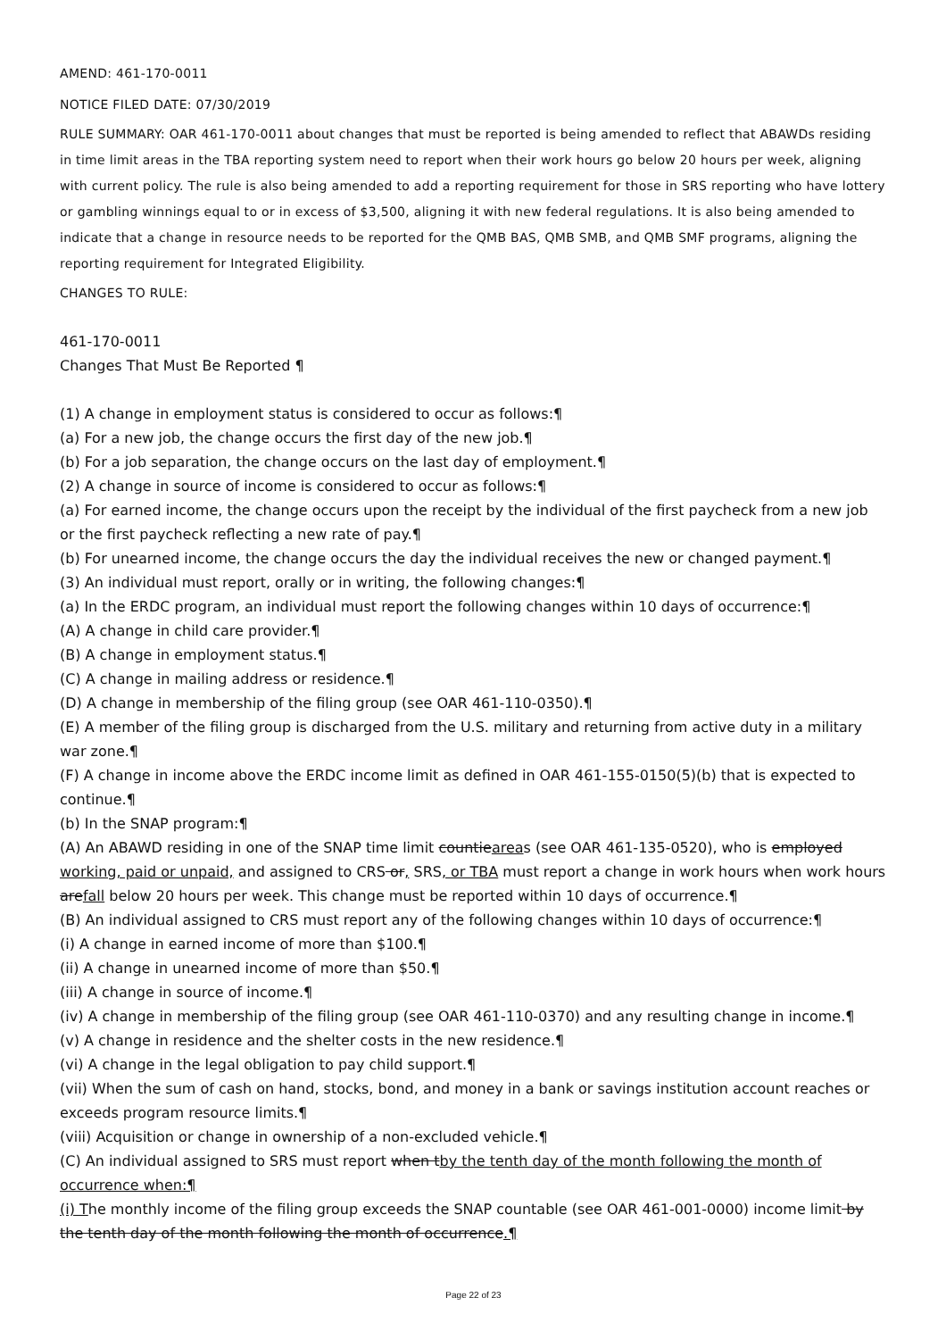AMEND: 461-170-0011
NOTICE FILED DATE: 07/30/2019
RULE SUMMARY: OAR 461-170-0011 about changes that must be reported is being amended to reflect that ABAWDs residing in time limit areas in the TBA reporting system need to report when their work hours go below 20 hours per week, aligning with current policy. The rule is also being amended to add a reporting requirement for those in SRS reporting who have lottery or gambling winnings equal to or in excess of $3,500, aligning it with new federal regulations. It is also being amended to indicate that a change in resource needs to be reported for the QMB BAS, QMB SMB, and QMB SMF programs, aligning the reporting requirement for Integrated Eligibility.
CHANGES TO RULE:
461-170-0011
Changes That Must Be Reported ¶
(1) A change in employment status is considered to occur as follows:¶
(a) For a new job, the change occurs the first day of the new job.¶
(b) For a job separation, the change occurs on the last day of employment.¶
(2) A change in source of income is considered to occur as follows:¶
(a) For earned income, the change occurs upon the receipt by the individual of the first paycheck from a new job or the first paycheck reflecting a new rate of pay.¶
(b) For unearned income, the change occurs the day the individual receives the new or changed payment.¶
(3) An individual must report, orally or in writing, the following changes:¶
(a) In the ERDC program, an individual must report the following changes within 10 days of occurrence:¶
(A) A change in child care provider.¶
(B) A change in employment status.¶
(C) A change in mailing address or residence.¶
(D) A change in membership of the filing group (see OAR 461-110-0350).¶
(E) A member of the filing group is discharged from the U.S. military and returning from active duty in a military war zone.¶
(F) A change in income above the ERDC income limit as defined in OAR 461-155-0150(5)(b) that is expected to continue.¶
(b) In the SNAP program:¶
(A) An ABAWD residing in one of the SNAP time limit countieareas (see OAR 461-135-0520), who is employed working, paid or unpaid, and assigned to CRS or, SRS, or TBA must report a change in work hours when work hours arefall below 20 hours per week. This change must be reported within 10 days of occurrence.¶
(B) An individual assigned to CRS must report any of the following changes within 10 days of occurrence:¶
(i) A change in earned income of more than $100.¶
(ii) A change in unearned income of more than $50.¶
(iii) A change in source of income.¶
(iv) A change in membership of the filing group (see OAR 461-110-0370) and any resulting change in income.¶
(v) A change in residence and the shelter costs in the new residence.¶
(vi) A change in the legal obligation to pay child support.¶
(vii) When the sum of cash on hand, stocks, bond, and money in a bank or savings institution account reaches or exceeds program resource limits.¶
(viii) Acquisition or change in ownership of a non-excluded vehicle.¶
(C) An individual assigned to SRS must report when tby the tenth day of the month following the month of occurrence when:¶
(i) The monthly income of the filing group exceeds the SNAP countable (see OAR 461-001-0000) income limit by the tenth day of the month following the month of occurrence.¶
Page 22 of 23